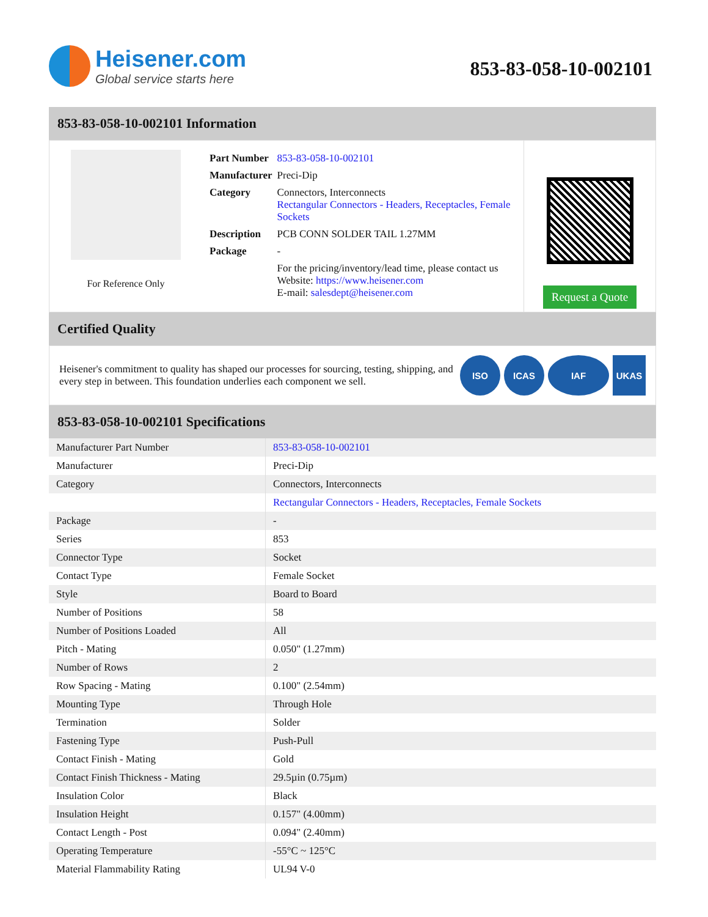Heisener.com
Global service starts here
853-83-058-10-002101
853-83-058-10-002101 Information
For Reference Only
| Part Number | 853-83-058-10-002101 |
| Manufacturer | Preci-Dip |
| Category | Connectors, Interconnects Rectangular Connectors - Headers, Receptacles, Female Sockets |
| Description | PCB CONN SOLDER TAIL 1.27MM |
| Package | - |
| | For the pricing/inventory/lead time, please contact us Website: https://www.heisener.com E-mail: salesdept@heisener.com |
Request a Quote
Certified Quality
Heisener's commitment to quality has shaped our processes for sourcing, testing, shipping, and every step in between. This foundation underlies each component we sell.
ISO ICAS IAF UKAS
853-83-058-10-002101 Specifications
| Manufacturer Part Number | 853-83-058-10-002101 |
| Manufacturer | Preci-Dip |
| Category | Connectors, Interconnects |
| | Rectangular Connectors - Headers, Receptacles, Female Sockets |
| Package | - |
| Series | 853 |
| Connector Type | Socket |
| Contact Type | Female Socket |
| Style | Board to Board |
| Number of Positions | 58 |
| Number of Positions Loaded | All |
| Pitch - Mating | 0.050" (1.27mm) |
| Number of Rows | 2 |
| Row Spacing - Mating | 0.100" (2.54mm) |
| Mounting Type | Through Hole |
| Termination | Solder |
| Fastening Type | Push-Pull |
| Contact Finish - Mating | Gold |
| Contact Finish Thickness - Mating | 29.5µin (0.75µm) |
| Insulation Color | Black |
| Insulation Height | 0.157" (4.00mm) |
| Contact Length - Post | 0.094" (2.40mm) |
| Operating Temperature | -55°C ~ 125°C |
| Material Flammability Rating | UL94 V-0 |